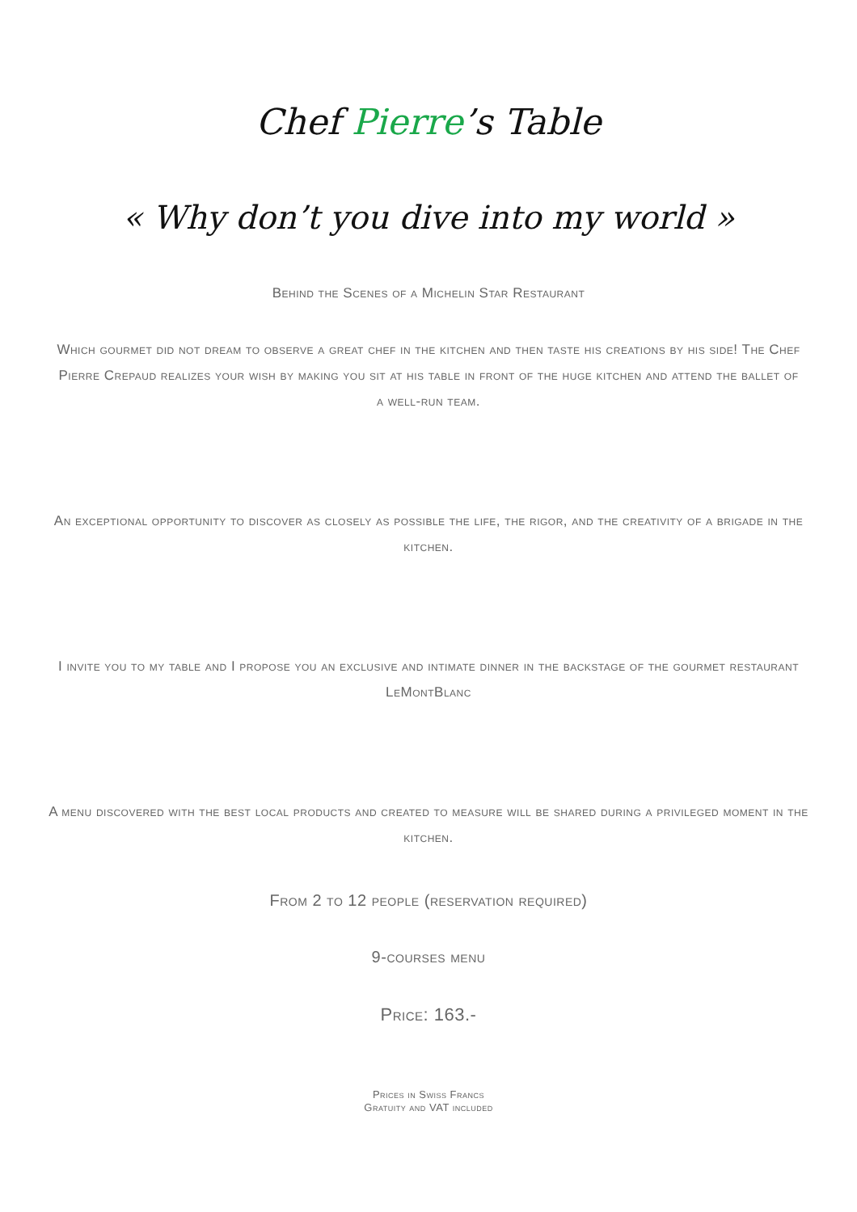Chef Pierre’s Table
« Why don’t you dive into my world »
Behind the Scenes of a Michelin Star Restaurant
Which gourmet did not dream to observe a great chef in the kitchen and then taste his creations by his side! The Chef Pierre Crepaud realizes your wish by making you sit at his table in front of the huge kitchen and attend the ballet of a well-run team.
An exceptional opportunity to discover as closely as possible the life, the rigor, and the creativity of a brigade in the kitchen.
I invite you to my table and I propose you an exclusive and intimate dinner in the backstage of the gourmet restaurant LeMontBlanc
A menu discovered with the best local products and created to measure will be shared during a privileged moment in the kitchen.
From 2 to 12 people (reservation required)
9-courses menu
Price: 163.-
Prices in Swiss Francs
Gratuity and VAT included